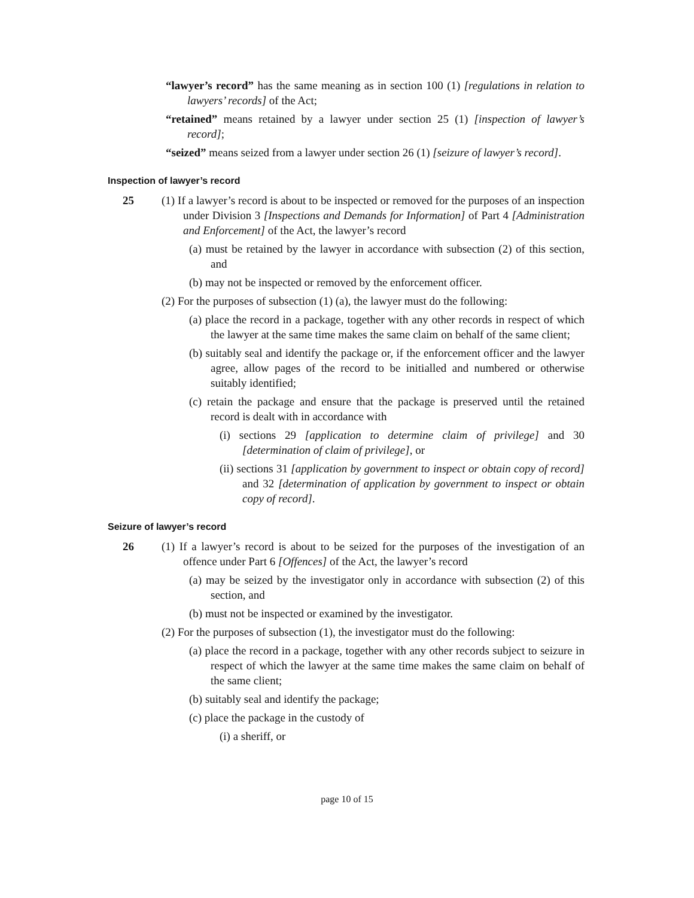“lawyer’s record” has the same meaning as in section 100 (1) [regulations in relation to lawyers’ records] of the Act;
“retained” means retained by a lawyer under section 25 (1) [inspection of lawyer’s record];
“seized” means seized from a lawyer under section 26 (1) [seizure of lawyer’s record].
Inspection of lawyer’s record
25 (1) If a lawyer’s record is about to be inspected or removed for the purposes of an inspection under Division 3 [Inspections and Demands for Information] of Part 4 [Administration and Enforcement] of the Act, the lawyer’s record
(a) must be retained by the lawyer in accordance with subsection (2) of this section, and
(b) may not be inspected or removed by the enforcement officer.
(2) For the purposes of subsection (1) (a), the lawyer must do the following:
(a) place the record in a package, together with any other records in respect of which the lawyer at the same time makes the same claim on behalf of the same client;
(b) suitably seal and identify the package or, if the enforcement officer and the lawyer agree, allow pages of the record to be initialled and numbered or otherwise suitably identified;
(c) retain the package and ensure that the package is preserved until the retained record is dealt with in accordance with
(i) sections 29 [application to determine claim of privilege] and 30 [determination of claim of privilege], or
(ii) sections 31 [application by government to inspect or obtain copy of record] and 32 [determination of application by government to inspect or obtain copy of record].
Seizure of lawyer’s record
26 (1) If a lawyer’s record is about to be seized for the purposes of the investigation of an offence under Part 6 [Offences] of the Act, the lawyer’s record
(a) may be seized by the investigator only in accordance with subsection (2) of this section, and
(b) must not be inspected or examined by the investigator.
(2) For the purposes of subsection (1), the investigator must do the following:
(a) place the record in a package, together with any other records subject to seizure in respect of which the lawyer at the same time makes the same claim on behalf of the same client;
(b) suitably seal and identify the package;
(c) place the package in the custody of
(i) a sheriff, or
page 10 of 15